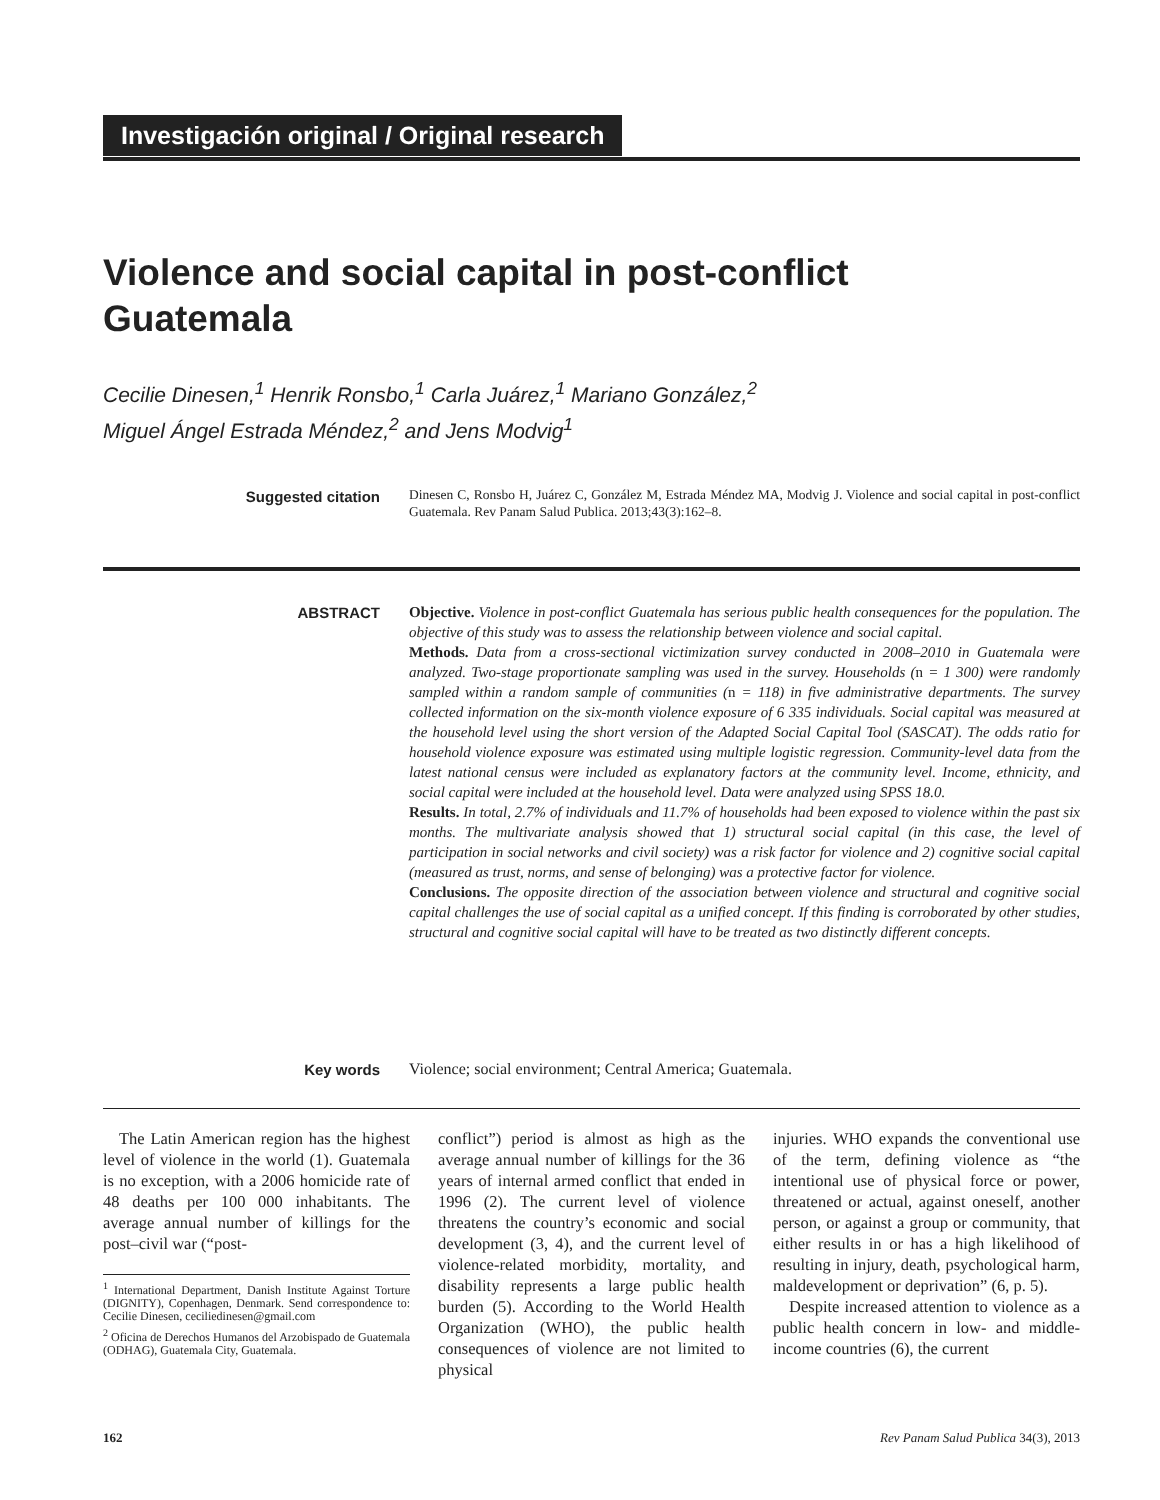Investigación original / Original research
Violence and social capital in post-conflict
Guatemala
Cecilie Dinesen,<sup>1</sup> Henrik Ronsbo,<sup>1</sup> Carla Juárez,<sup>1</sup> Mariano González,<sup>2</sup>
Miguel Ángel Estrada Méndez,<sup>2</sup> and Jens Modvig<sup>1</sup>
Suggested citation
Dinesen C, Ronsbo H, Juárez C, González M, Estrada Méndez MA, Modvig J. Violence and social capital in post-conflict Guatemala. Rev Panam Salud Publica. 2013;43(3):162–8.
ABSTRACT
Objective. Violence in post-conflict Guatemala has serious public health consequences for the population. The objective of this study was to assess the relationship between violence and social capital.
Methods. Data from a cross-sectional victimization survey conducted in 2008–2010 in Guatemala were analyzed. Two-stage proportionate sampling was used in the survey. Households (n = 1 300) were randomly sampled within a random sample of communities (n = 118) in five administrative departments. The survey collected information on the six-month violence exposure of 6 335 individuals. Social capital was measured at the household level using the short version of the Adapted Social Capital Tool (SASCAT). The odds ratio for household violence exposure was estimated using multiple logistic regression. Community-level data from the latest national census were included as explanatory factors at the community level. Income, ethnicity, and social capital were included at the household level. Data were analyzed using SPSS 18.0.
Results. In total, 2.7% of individuals and 11.7% of households had been exposed to violence within the past six months. The multivariate analysis showed that 1) structural social capital (in this case, the level of participation in social networks and civil society) was a risk factor for violence and 2) cognitive social capital (measured as trust, norms, and sense of belonging) was a protective factor for violence.
Conclusions. The opposite direction of the association between violence and structural and cognitive social capital challenges the use of social capital as a unified concept. If this finding is corroborated by other studies, structural and cognitive social capital will have to be treated as two distinctly different concepts.
Key words
Violence; social environment; Central America; Guatemala.
The Latin American region has the highest level of violence in the world (1). Guatemala is no exception, with a 2006 homicide rate of 48 deaths per 100 000 inhabitants. The average annual number of killings for the post–civil war (“post-
<sup>1</sup> International Department, Danish Institute Against Torture (DIGNITY), Copenhagen, Denmark. Send correspondence to: Cecilie Dinesen, ceciliedinesen@gmail.com
<sup>2</sup> Oficina de Derechos Humanos del Arzobispado de Guatemala (ODHAG), Guatemala City, Guatemala.
conflict”) period is almost as high as the average annual number of killings for the 36 years of internal armed conflict that ended in 1996 (2). The current level of violence threatens the country’s economic and social development (3, 4), and the current level of violence-related morbidity, mortality, and disability represents a large public health burden (5). According to the World Health Organization (WHO), the public health consequences of violence are not limited to physical
injuries. WHO expands the conventional use of the term, defining violence as “the intentional use of physical force or power, threatened or actual, against oneself, another person, or against a group or community, that either results in or has a high likelihood of resulting in injury, death, psychological harm, maldevelopment or deprivation” (6, p. 5).
Despite increased attention to violence as a public health concern in low- and middle-income countries (6), the current
162 Rev Panam Salud Publica 34(3), 2013